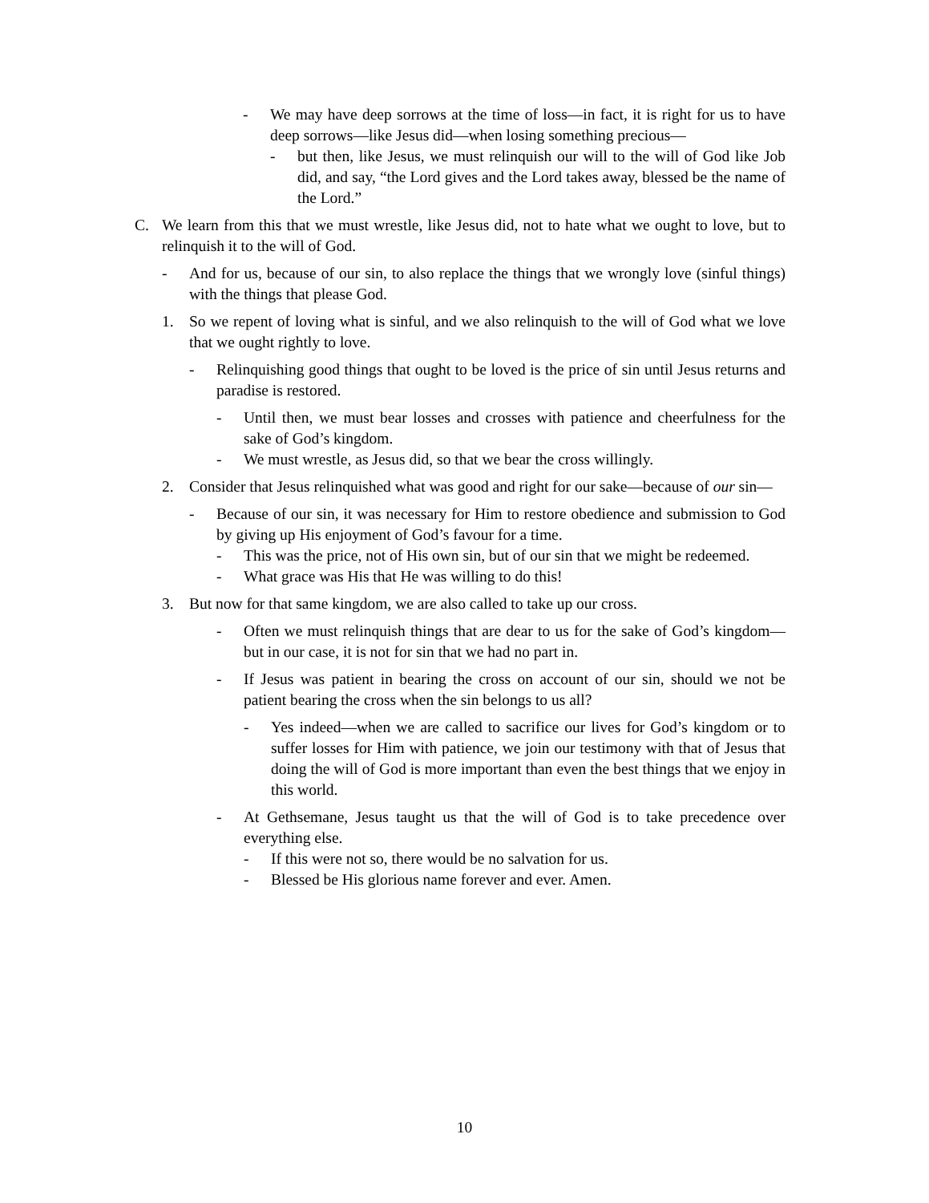- We may have deep sorrows at the time of loss—in fact, it is right for us to have deep sorrows—like Jesus did—when losing something precious—
- but then, like Jesus, we must relinquish our will to the will of God like Job did, and say, “the Lord gives and the Lord takes away, blessed be the name of the Lord.”
C. We learn from this that we must wrestle, like Jesus did, not to hate what we ought to love, but to relinquish it to the will of God.
- And for us, because of our sin, to also replace the things that we wrongly love (sinful things) with the things that please God.
1. So we repent of loving what is sinful, and we also relinquish to the will of God what we love that we ought rightly to love.
- Relinquishing good things that ought to be loved is the price of sin until Jesus returns and paradise is restored.
- Until then, we must bear losses and crosses with patience and cheerfulness for the sake of God’s kingdom.
- We must wrestle, as Jesus did, so that we bear the cross willingly.
2. Consider that Jesus relinquished what was good and right for our sake—because of our sin—
- Because of our sin, it was necessary for Him to restore obedience and submission to God by giving up His enjoyment of God’s favour for a time.
- This was the price, not of His own sin, but of our sin that we might be redeemed.
- What grace was His that He was willing to do this!
3. But now for that same kingdom, we are also called to take up our cross.
- Often we must relinquish things that are dear to us for the sake of God’s kingdom—but in our case, it is not for sin that we had no part in.
- If Jesus was patient in bearing the cross on account of our sin, should we not be patient bearing the cross when the sin belongs to us all?
- Yes indeed—when we are called to sacrifice our lives for God’s kingdom or to suffer losses for Him with patience, we join our testimony with that of Jesus that doing the will of God is more important than even the best things that we enjoy in this world.
- At Gethsemane, Jesus taught us that the will of God is to take precedence over everything else.
- If this were not so, there would be no salvation for us.
- Blessed be His glorious name forever and ever. Amen.
10